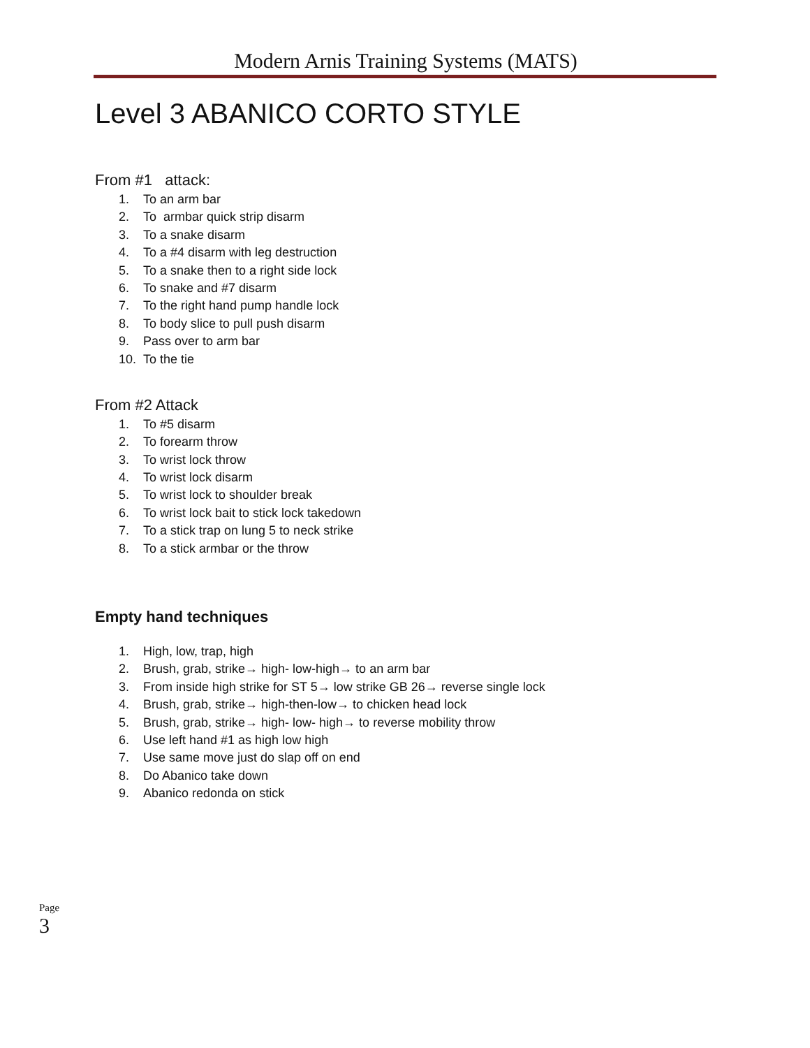Modern Arnis Training Systems (MATS)
Level 3 ABANICO CORTO STYLE
From #1 attack:
1. To an arm bar
2. To armbar quick strip disarm
3. To a snake disarm
4. To a #4 disarm with leg destruction
5. To a snake then to a right side lock
6. To snake and #7 disarm
7. To the right hand pump handle lock
8. To body slice to pull push disarm
9. Pass over to arm bar
10. To the tie
From #2 Attack
1. To #5 disarm
2. To forearm throw
3. To wrist lock throw
4. To wrist lock disarm
5. To wrist lock to shoulder break
6. To wrist lock bait to stick lock takedown
7. To a stick trap on lung 5 to neck strike
8. To a stick armbar or the throw
Empty hand techniques
1. High, low, trap, high
2. Brush, grab, strike→ high- low-high→ to an arm bar
3. From inside high strike for ST 5→ low strike GB 26→ reverse single lock
4. Brush, grab, strike→ high-then-low→ to chicken head lock
5. Brush, grab, strike→ high- low- high→ to reverse mobility throw
6. Use left hand #1 as high low high
7. Use same move just do slap off on end
8. Do Abanico take down
9. Abanico redonda on stick
Page 3